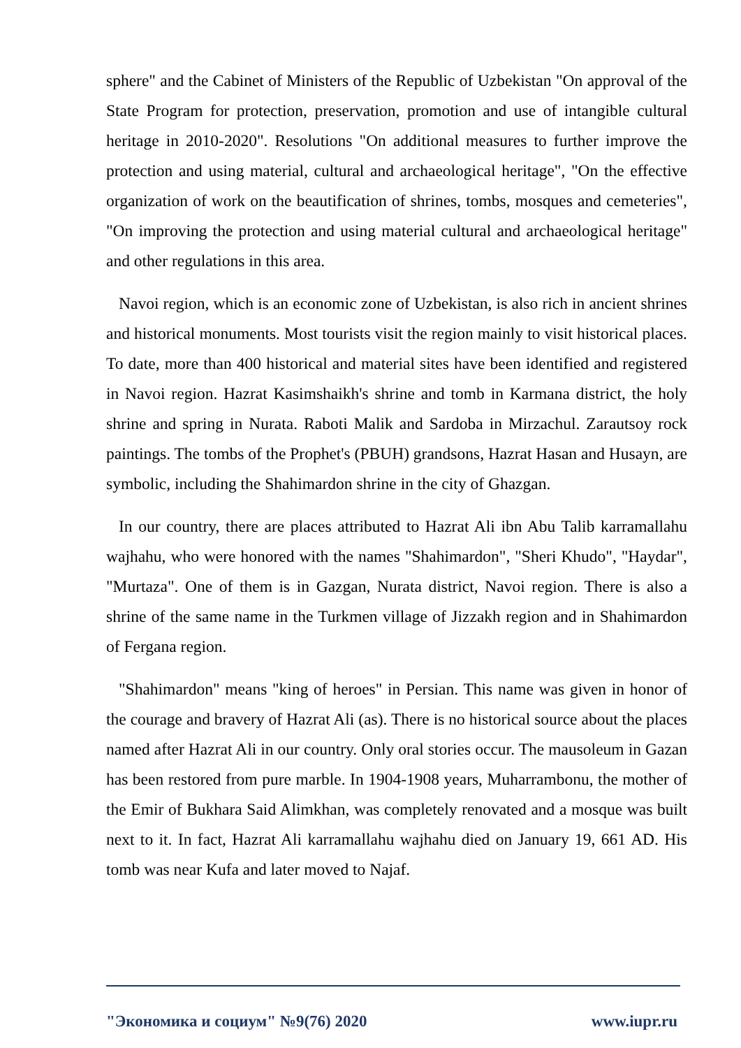sphere" and the Cabinet of Ministers of the Republic of Uzbekistan "On approval of the State Program for protection, preservation, promotion and use of intangible cultural heritage in 2010-2020". Resolutions "On additional measures to further improve the protection and using material, cultural and archaeological heritage", "On the effective organization of work on the beautification of shrines, tombs, mosques and cemeteries", "On improving the protection and using material cultural and archaeological heritage" and other regulations in this area.
Navoi region, which is an economic zone of Uzbekistan, is also rich in ancient shrines and historical monuments. Most tourists visit the region mainly to visit historical places. To date, more than 400 historical and material sites have been identified and registered in Navoi region. Hazrat Kasimshaikh's shrine and tomb in Karmana district, the holy shrine and spring in Nurata. Raboti Malik and Sardoba in Mirzachul. Zarautsoy rock paintings. The tombs of the Prophet's (PBUH) grandsons, Hazrat Hasan and Husayn, are symbolic, including the Shahimardon shrine in the city of Ghazgan.
In our country, there are places attributed to Hazrat Ali ibn Abu Talib karramallahu wajhahu, who were honored with the names "Shahimardon", "Sheri Khudo", "Haydar", "Murtaza". One of them is in Gazgan, Nurata district, Navoi region. There is also a shrine of the same name in the Turkmen village of Jizzakh region and in Shahimardon of Fergana region.
"Shahimardon" means "king of heroes" in Persian. This name was given in honor of the courage and bravery of Hazrat Ali (as). There is no historical source about the places named after Hazrat Ali in our country. Only oral stories occur. The mausoleum in Gazan has been restored from pure marble. In 1904-1908 years, Muharrambonu, the mother of the Emir of Bukhara Said Alimkhan, was completely renovated and a mosque was built next to it. In fact, Hazrat Ali karramallahu wajhahu died on January 19, 661 AD. His tomb was near Kufa and later moved to Najaf.
"Экономика и социум" №9(76) 2020 www.iupr.ru